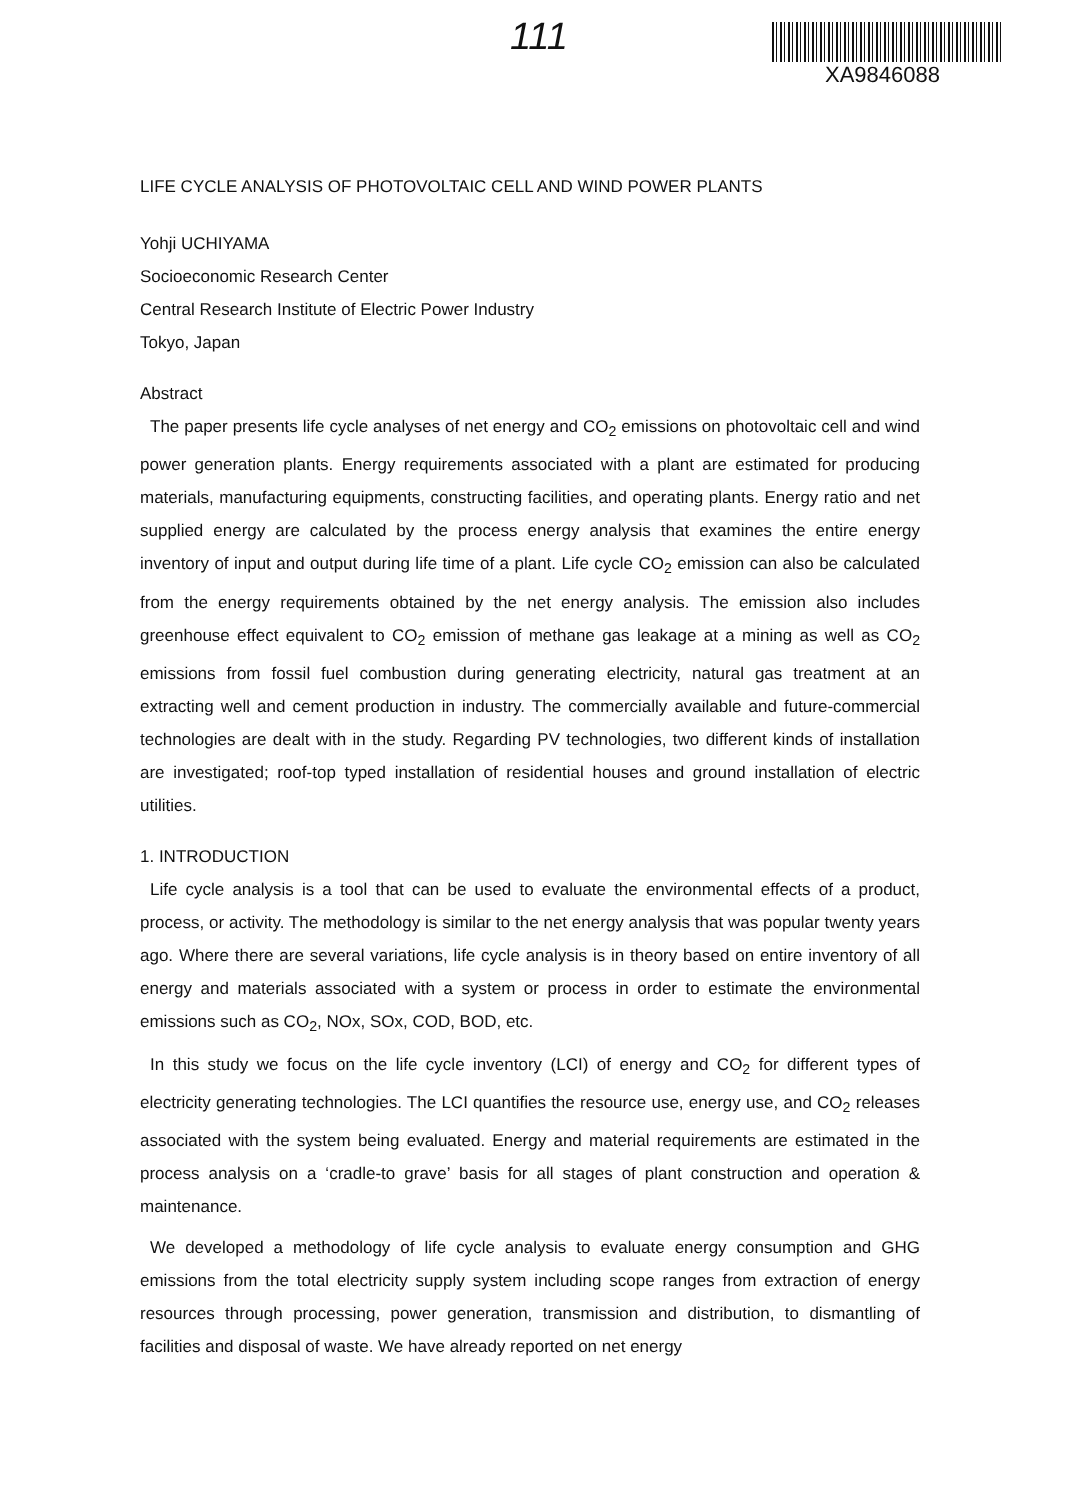111
XA9846088
LIFE CYCLE ANALYSIS OF PHOTOVOLTAIC CELL AND WIND POWER PLANTS
Yohji UCHIYAMA
Socioeconomic Research Center
Central Research Institute of Electric Power Industry
Tokyo, Japan
Abstract
The paper presents life cycle analyses of net energy and CO<sub>2</sub> emissions on photovoltaic cell and wind power generation plants. Energy requirements associated with a plant are estimated for producing materials, manufacturing equipments, constructing facilities, and operating plants. Energy ratio and net supplied energy are calculated by the process energy analysis that examines the entire energy inventory of input and output during life time of a plant. Life cycle CO<sub>2</sub> emission can also be calculated from the energy requirements obtained by the net energy analysis. The emission also includes greenhouse effect equivalent to CO<sub>2</sub> emission of methane gas leakage at a mining as well as CO<sub>2</sub> emissions from fossil fuel combustion during generating electricity, natural gas treatment at an extracting well and cement production in industry. The commercially available and future-commercial technologies are dealt with in the study. Regarding PV technologies, two different kinds of installation are investigated; roof-top typed installation of residential houses and ground installation of electric utilities.
1. INTRODUCTION
Life cycle analysis is a tool that can be used to evaluate the environmental effects of a product, process, or activity. The methodology is similar to the net energy analysis that was popular twenty years ago. Where there are several variations, life cycle analysis is in theory based on entire inventory of all energy and materials associated with a system or process in order to estimate the environmental emissions such as CO<sub>2</sub>, NOx, SOx, COD, BOD, etc.
In this study we focus on the life cycle inventory (LCI) of energy and CO<sub>2</sub> for different types of electricity generating technologies. The LCI quantifies the resource use, energy use, and CO<sub>2</sub> releases associated with the system being evaluated. Energy and material requirements are estimated in the process analysis on a ‘cradle-to grave’ basis for all stages of plant construction and operation & maintenance.
We developed a methodology of life cycle analysis to evaluate energy consumption and GHG emissions from the total electricity supply system including scope ranges from extraction of energy resources through processing, power generation, transmission and distribution, to dismantling of facilities and disposal of waste. We have already reported on net energy